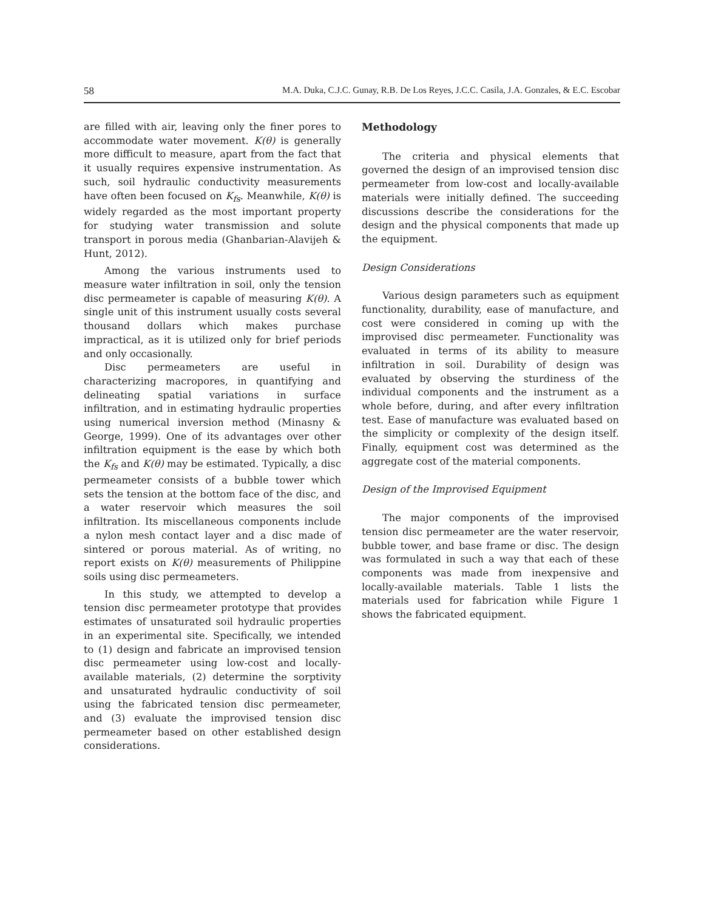58 M.A. Duka, C.J.C. Gunay, R.B. De Los Reyes, J.C.C. Casila, J.A. Gonzales, & E.C. Escobar
are filled with air, leaving only the finer pores to accommodate water movement. K(θ) is generally more difficult to measure, apart from the fact that it usually requires expensive instrumentation. As such, soil hydraulic conductivity measurements have often been focused on K<sub>fs</sub>. Meanwhile, K(θ) is widely regarded as the most important property for studying water transmission and solute transport in porous media (Ghanbarian-Alavijeh & Hunt, 2012).
Among the various instruments used to measure water infiltration in soil, only the tension disc permeameter is capable of measuring K(θ). A single unit of this instrument usually costs several thousand dollars which makes purchase impractical, as it is utilized only for brief periods and only occasionally.
Disc permeameters are useful in characterizing macropores, in quantifying and delineating spatial variations in surface infiltration, and in estimating hydraulic properties using numerical inversion method (Minasny & George, 1999). One of its advantages over other infiltration equipment is the ease by which both the K<sub>fs</sub> and K(θ) may be estimated. Typically, a disc permeameter consists of a bubble tower which sets the tension at the bottom face of the disc, and a water reservoir which measures the soil infiltration. Its miscellaneous components include a nylon mesh contact layer and a disc made of sintered or porous material. As of writing, no report exists on K(θ) measurements of Philippine soils using disc permeameters.
In this study, we attempted to develop a tension disc permeameter prototype that provides estimates of unsaturated soil hydraulic properties in an experimental site. Specifically, we intended to (1) design and fabricate an improvised tension disc permeameter using low-cost and locally-available materials, (2) determine the sorptivity and unsaturated hydraulic conductivity of soil using the fabricated tension disc permeameter, and (3) evaluate the improvised tension disc permeameter based on other established design considerations.
Methodology
The criteria and physical elements that governed the design of an improvised tension disc permeameter from low-cost and locally-available materials were initially defined. The succeeding discussions describe the considerations for the design and the physical components that made up the equipment.
Design Considerations
Various design parameters such as equipment functionality, durability, ease of manufacture, and cost were considered in coming up with the improvised disc permeameter. Functionality was evaluated in terms of its ability to measure infiltration in soil. Durability of design was evaluated by observing the sturdiness of the individual components and the instrument as a whole before, during, and after every infiltration test. Ease of manufacture was evaluated based on the simplicity or complexity of the design itself. Finally, equipment cost was determined as the aggregate cost of the material components.
Design of the Improvised Equipment
The major components of the improvised tension disc permeameter are the water reservoir, bubble tower, and base frame or disc. The design was formulated in such a way that each of these components was made from inexpensive and locally-available materials. Table 1 lists the materials used for fabrication while Figure 1 shows the fabricated equipment.